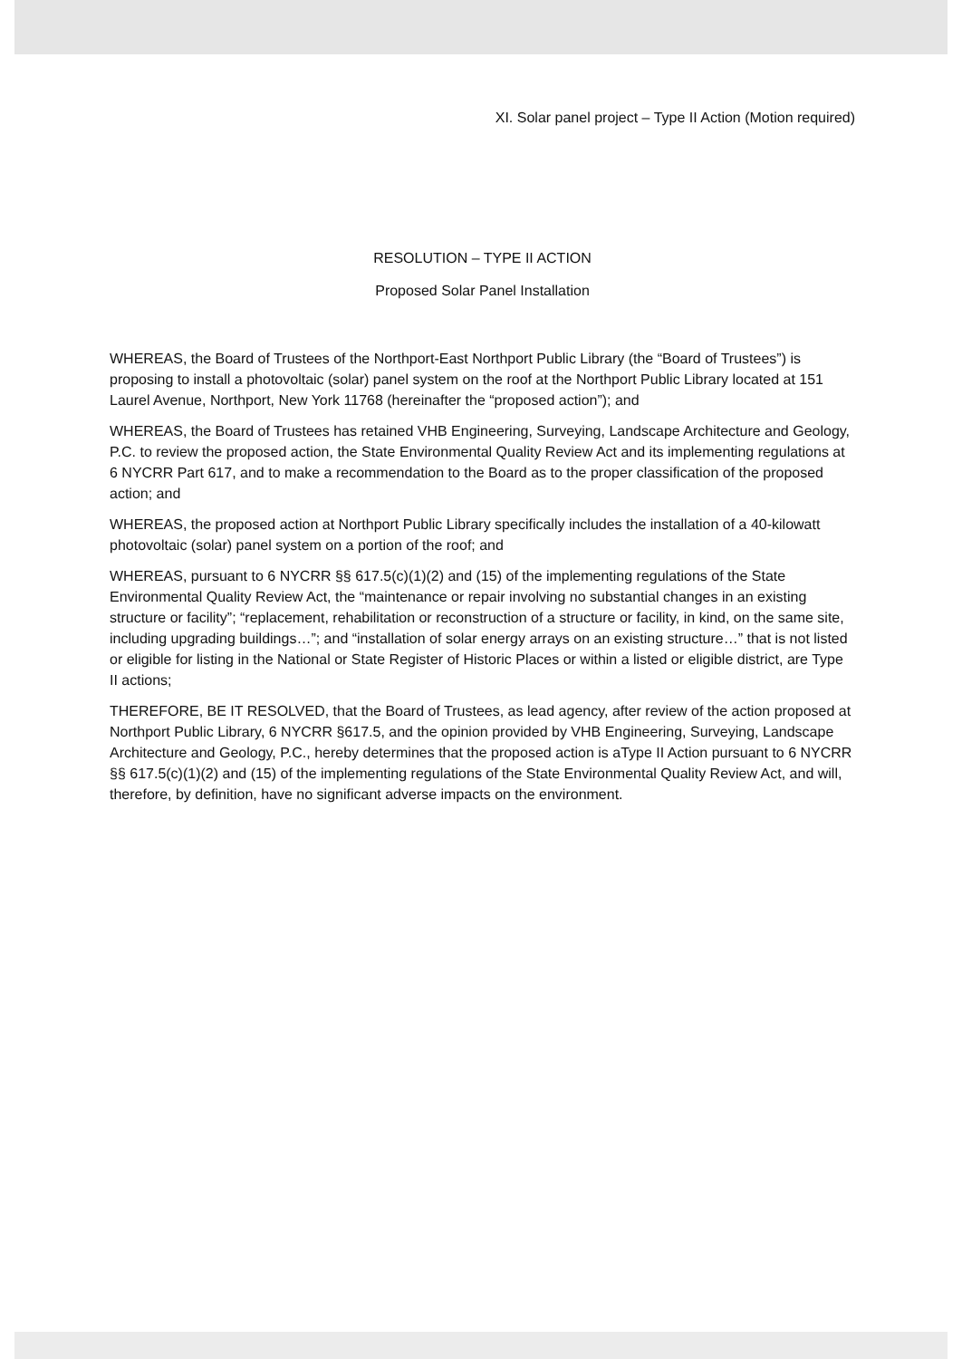XI. Solar panel project – Type II Action (Motion required)
RESOLUTION – TYPE II ACTION
Proposed Solar Panel Installation
WHEREAS, the Board of Trustees of the Northport-East Northport Public Library (the “Board of Trustees”) is proposing to install a photovoltaic (solar) panel system on the roof at the Northport Public Library located at 151 Laurel Avenue, Northport, New York 11768 (hereinafter the “proposed action”); and
WHEREAS, the Board of Trustees has retained VHB Engineering, Surveying, Landscape Architecture and Geology, P.C. to review the proposed action, the State Environmental Quality Review Act and its implementing regulations at 6 NYCRR Part 617, and to make a recommendation to the Board as to the proper classification of the proposed action; and
WHEREAS, the proposed action at Northport Public Library specifically includes the installation of a 40-kilowatt photovoltaic (solar) panel system on a portion of the roof; and
WHEREAS, pursuant to 6 NYCRR §§ 617.5(c)(1)(2) and (15) of the implementing regulations of the State Environmental Quality Review Act, the “maintenance or repair involving no substantial changes in an existing structure or facility”; “replacement, rehabilitation or reconstruction of a structure or facility, in kind, on the same site, including upgrading buildings…”; and “installation of solar energy arrays on an existing structure…” that is not listed or eligible for listing in the National or State Register of Historic Places or within a listed or eligible district, are Type II actions;
THEREFORE, BE IT RESOLVED, that the Board of Trustees, as lead agency, after review of the action proposed at Northport Public Library, 6 NYCRR §617.5, and the opinion provided by VHB Engineering, Surveying, Landscape Architecture and Geology, P.C., hereby determines that the proposed action is aType II Action pursuant to 6 NYCRR §§ 617.5(c)(1)(2) and (15) of the implementing regulations of the State Environmental Quality Review Act, and will, therefore, by definition, have no significant adverse impacts on the environment.